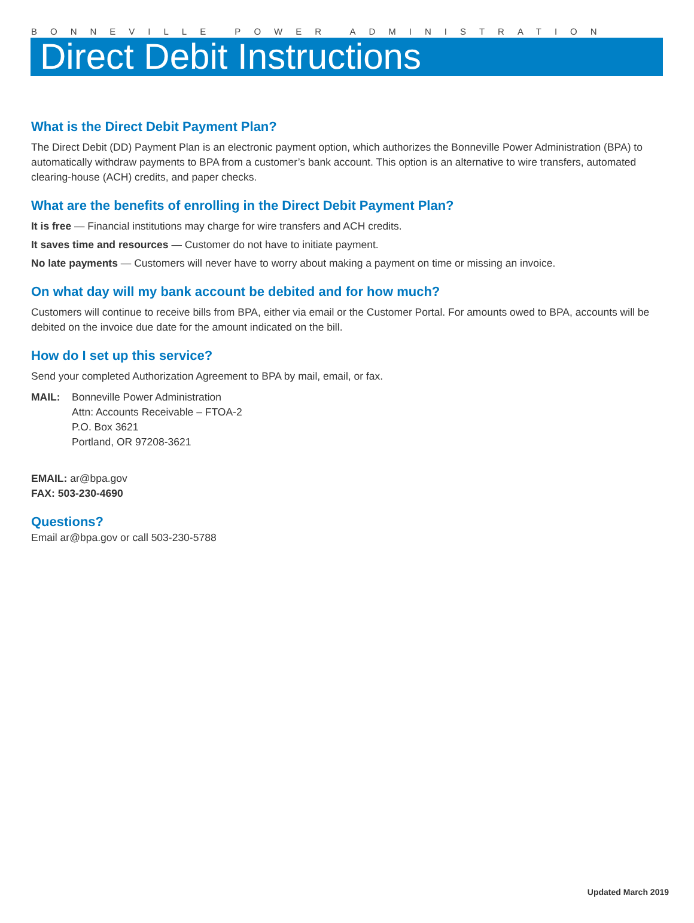BONNEVILLE POWER ADMINISTRATION
Direct Debit Instructions
What is the Direct Debit Payment Plan?
The Direct Debit (DD) Payment Plan is an electronic payment option, which authorizes the Bonneville Power Administration (BPA) to automatically withdraw payments to BPA from a customer’s bank account. This option is an alternative to wire transfers, automated clearing-house (ACH) credits, and paper checks.
What are the benefits of enrolling in the Direct Debit Payment Plan?
It is free — Financial institutions may charge for wire transfers and ACH credits.
It saves time and resources — Customer do not have to initiate payment.
No late payments — Customers will never have to worry about making a payment on time or missing an invoice.
On what day will my bank account be debited and for how much?
Customers will continue to receive bills from BPA, either via email or the Customer Portal. For amounts owed to BPA, accounts will be debited on the invoice due date for the amount indicated on the bill.
How do I set up this service?
Send your completed Authorization Agreement to BPA by mail, email, or fax.
MAIL: Bonneville Power Administration
Attn: Accounts Receivable – FTOA-2
P.O. Box 3621
Portland, OR 97208-3621
EMAIL: ar@bpa.gov
FAX: 503-230-4690
Questions?
Email ar@bpa.gov or call 503-230-5788
Updated March 2019